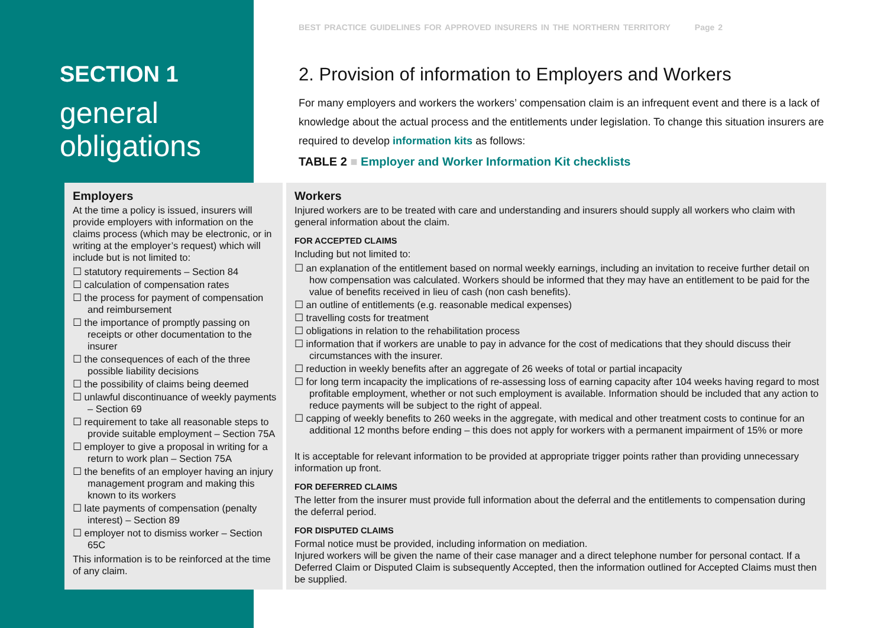BEST PRACTICE GUIDELINES FOR APPROVED INSURERS IN THE NORTHERN TERRITORY Page 2
SECTION 1
general
obligations
2. Provision of information to Employers and Workers
For many employers and workers the workers’ compensation claim is an infrequent event and there is a lack of knowledge about the actual process and the entitlements under legislation. To change this situation insurers are required to develop information kits as follows:
TABLE 2 ■ Employer and Worker Information Kit checklists
| Employers At the time a policy is issued, insurers will provide employers with information on the claims process (which may be electronic, or in writing at the employer’s request) which will include but is not limited to: ☐ statutory requirements – Section 84 ☐ calculation of compensation rates ☐ the process for payment of compensation and reimbursement ☐ the importance of promptly passing on receipts or other documentation to the insurer ☐ the consequences of each of the three possible liability decisions ☐ the possibility of claims being deemed ☐ unlawful discontinuance of weekly payments – Section 69 ☐ requirement to take all reasonable steps to provide suitable employment – Section 75A ☐ employer to give a proposal in writing for a return to work plan – Section 75A ☐ the benefits of an employer having an injury management program and making this known to its workers ☐ late payments of compensation (penalty interest) – Section 89 ☐ employer not to dismiss worker – Section 65C This information is to be reinforced at the time of any claim. | Workers Injured workers are to be treated with care and understanding and insurers should supply all workers who claim with general information about the claim. FOR ACCEPTED CLAIMS Including but not limited to: ☐ an explanation of the entitlement based on normal weekly earnings, including an invitation to receive further detail on how compensation was calculated. Workers should be informed that they may have an entitlement to be paid for the value of benefits received in lieu of cash (non cash benefits). ☐ an outline of entitlements (e.g. reasonable medical expenses) ☐ travelling costs for treatment ☐ obligations in relation to the rehabilitation process ☐ information that if workers are unable to pay in advance for the cost of medications that they should discuss their circumstances with the insurer. ☐ reduction in weekly benefits after an aggregate of 26 weeks of total or partial incapacity ☐ for long term incapacity the implications of re-assessing loss of earning capacity after 104 weeks having regard to most profitable employment, whether or not such employment is available. Information should be included that any action to reduce payments will be subject to the right of appeal. ☐ capping of weekly benefits to 260 weeks in the aggregate, with medical and other treatment costs to continue for an additional 12 months before ending – this does not apply for workers with a permanent impairment of 15% or more It is acceptable for relevant information to be provided at appropriate trigger points rather than providing unnecessary information up front. FOR DEFERRED CLAIMS The letter from the insurer must provide full information about the deferral and the entitlements to compensation during the deferral period. FOR DISPUTED CLAIMS Formal notice must be provided, including information on mediation. Injured workers will be given the name of their case manager and a direct telephone number for personal contact. If a Deferred Claim or Disputed Claim is subsequently Accepted, then the information outlined for Accepted Claims must then be supplied. |